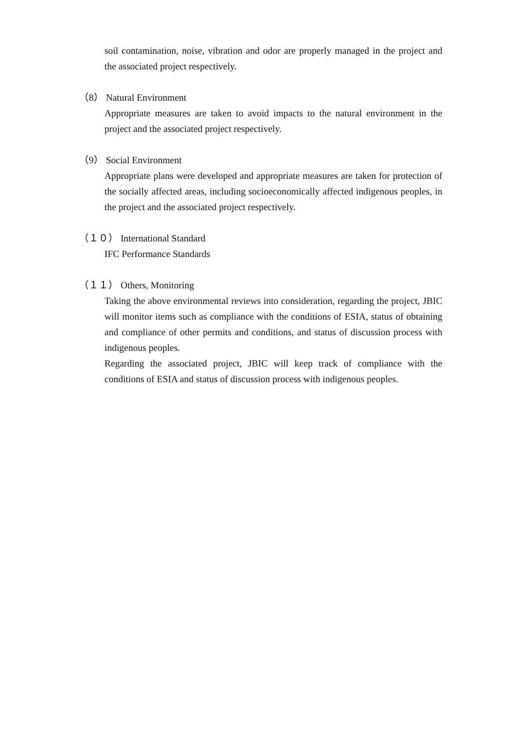soil contamination, noise, vibration and odor are properly managed in the project and the associated project respectively.
（8） Natural Environment
Appropriate measures are taken to avoid impacts to the natural environment in the project and the associated project respectively.
（9） Social Environment
Appropriate plans were developed and appropriate measures are taken for protection of the socially affected areas, including socioeconomically affected indigenous peoples, in the project and the associated project respectively.
（１０） International Standard
IFC Performance Standards
（１１） Others, Monitoring
Taking the above environmental reviews into consideration, regarding the project, JBIC will monitor items such as compliance with the conditions of ESIA, status of obtaining and compliance of other permits and conditions, and status of discussion process with indigenous peoples.
Regarding the associated project, JBIC will keep track of compliance with the conditions of ESIA and status of discussion process with indigenous peoples.